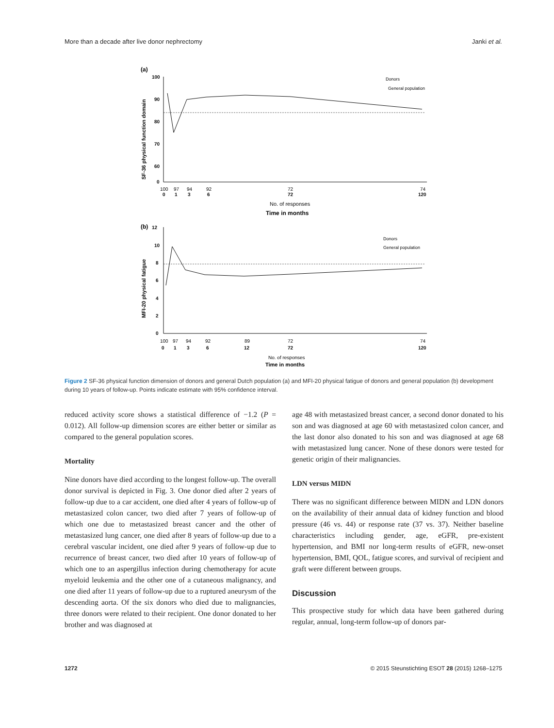More than a decade after live donor nephrectomy Janki et al.
(a)
100
90
80
70
60
0
SF-36 physical function domain
100
97
94
92
72
74
0
1
3
6
72
120
No. of responses
Time in months
Donors
General population
(b)
12
10
8
6
4
2
0
MFI-20 physical fatigue
100
97
94
92
89
72
74
0
1
3
6
12
72
120
No. of responses
Time in months
Donors
General population
Figure 2 SF-36 physical function dimension of donors and general Dutch population (a) and MFI-20 physical fatigue of donors and general population (b) development during 10 years of follow-up. Points indicate estimate with 95% confidence interval.
reduced activity score shows a statistical difference of −1.2 (P = 0.012). All follow-up dimension scores are either better or similar as compared to the general population scores.
Mortality
Nine donors have died according to the longest follow-up. The overall donor survival is depicted in Fig. 3. One donor died after 2 years of follow-up due to a car accident, one died after 4 years of follow-up of metastasized colon cancer, two died after 7 years of follow-up of which one due to metastasized breast cancer and the other of metastasized lung cancer, one died after 8 years of follow-up due to a cerebral vascular incident, one died after 9 years of follow-up due to recurrence of breast cancer, two died after 10 years of follow-up of which one to an aspergillus infection during chemotherapy for acute myeloid leukemia and the other one of a cutaneous malignancy, and one died after 11 years of follow-up due to a ruptured aneurysm of the descending aorta. Of the six donors who died due to malignancies, three donors were related to their recipient. One donor donated to her brother and was diagnosed at
age 48 with metastasized breast cancer, a second donor donated to his son and was diagnosed at age 60 with metastasized colon cancer, and the last donor also donated to his son and was diagnosed at age 68 with metastasized lung cancer. None of these donors were tested for genetic origin of their malignancies.
LDN versus MIDN
There was no significant difference between MIDN and LDN donors on the availability of their annual data of kidney function and blood pressure (46 vs. 44) or response rate (37 vs. 37). Neither baseline characteristics including gender, age, eGFR, pre-existent hypertension, and BMI nor long-term results of eGFR, new-onset hypertension, BMI, QOL, fatigue scores, and survival of recipient and graft were different between groups.
Discussion
This prospective study for which data have been gathered during regular, annual, long-term follow-up of donors par-
1272 © 2015 Steunstichting ESOT 28 (2015) 1268–1275